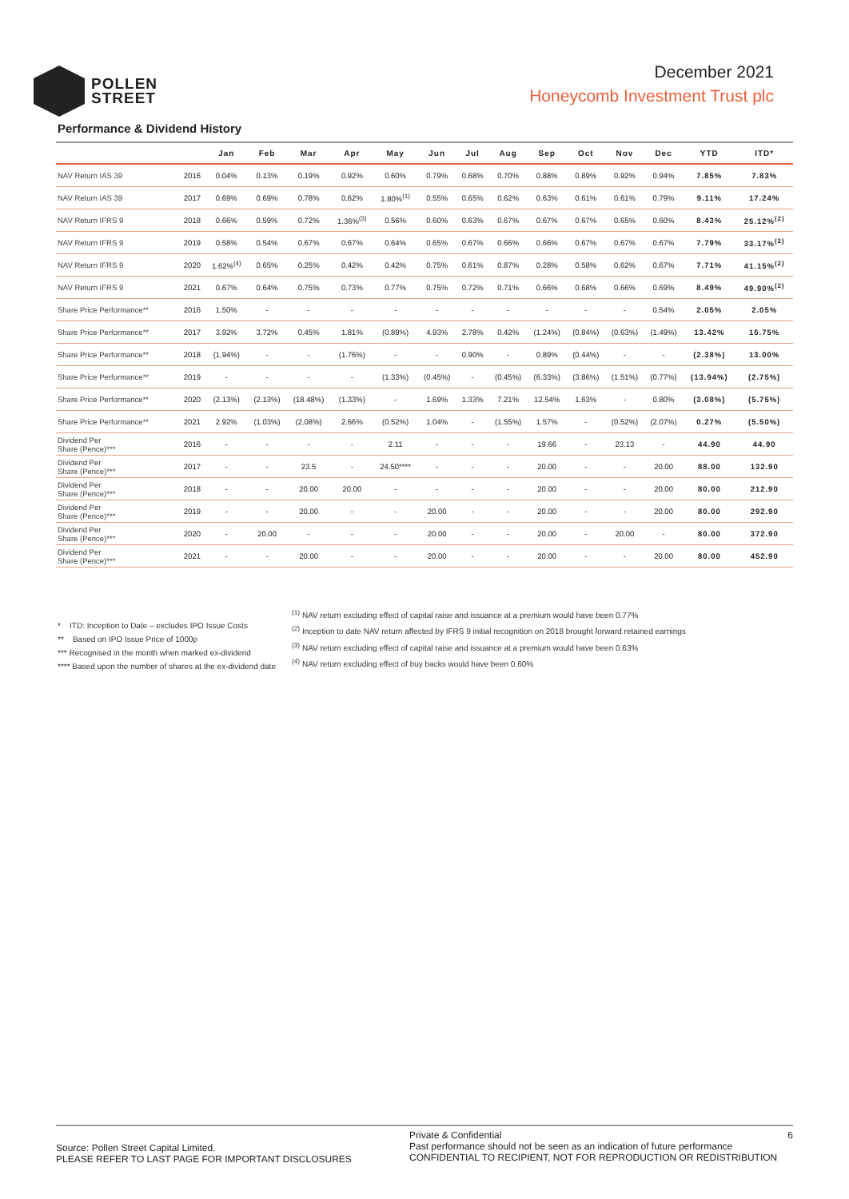POLLEN
STREET
December 2021
Honeycomb Investment Trust plc
Performance & Dividend History
| | | Jan | Feb | Mar | Apr | May | Jun | Jul | Aug | Sep | Oct | Nov | Dec | YTD | ITD* |
| --- | --- | --- | --- | --- | --- | --- | --- | --- | --- | --- | --- | --- | --- | --- | --- |
| NAV Return IAS 39 | 2016 | 0.04% | 0.13% | 0.19% | 0.92% | 0.60% | 0.79% | 0.68% | 0.70% | 0.88% | 0.89% | 0.92% | 0.94% | 7.85% | 7.83% |
| NAV Return IAS 39 | 2017 | 0.69% | 0.69% | 0.78% | 0.62% | 1.80%<sup>(1)</sup> | 0.55% | 0.65% | 0.62% | 0.63% | 0.61% | 0.61% | 0.79% | 9.11% | 17.24% |
| NAV Return IFRS 9 | 2018 | 0.66% | 0.59% | 0.72% | 1.36%<sup>(3)</sup> | 0.56% | 0.60% | 0.63% | 0.67% | 0.67% | 0.67% | 0.65% | 0.60% | 8.43% | 25.12%<sup>(2)</sup> |
| NAV Return IFRS 9 | 2019 | 0.58% | 0.54% | 0.67% | 0.67% | 0.64% | 0.65% | 0.67% | 0.66% | 0.66% | 0.67% | 0.67% | 0.67% | 7.79% | 33.17%<sup>(2)</sup> |
| NAV Return IFRS 9 | 2020 | 1.62%<sup>(4)</sup> | 0.65% | 0.25% | 0.42% | 0.42% | 0.75% | 0.61% | 0.87% | 0.28% | 0.58% | 0.62% | 0.67% | 7.71% | 41.15%<sup>(2)</sup> |
| NAV Return IFRS 9 | 2021 | 0.67% | 0.64% | 0.75% | 0.73% | 0.77% | 0.75% | 0.72% | 0.71% | 0.66% | 0.68% | 0.66% | 0.69% | 8.49% | 49.90%<sup>(2)</sup> |
| Share Price Performance** | 2016 | 1.50% | - | - | - | - | - | - | - | - | - | - | 0.54% | 2.05% | 2.05% |
| Share Price Performance** | 2017 | 3.92% | 3.72% | 0.45% | 1.81% | (0.89%) | 4.93% | 2.78% | 0.42% | (1.24%) | (0.84%) | (0.63%) | (1.49%) | 13.42% | 15.75% |
| Share Price Performance** | 2018 | (1.94%) | - | - | (1.76%) | - | - | 0.90% | - | 0.89% | (0.44%) | - | - | (2.38%) | 13.00% |
| Share Price Performance** | 2019 | - | - | - | - | (1.33%) | (0.45%) | - | (0.45%) | (6.33%) | (3.86%) | (1.51%) | (0.77%) | (13.94%) | (2.75%) |
| Share Price Performance** | 2020 | (2.13%) | (2.13%) | (18.48%) | (1.33%) | - | 1.69% | 1.33% | 7.21% | 12.54% | 1.63% | - | 0.80% | (3.08%) | (5.75%) |
| Share Price Performance** | 2021 | 2.92% | (1.03%) | (2.08%) | 2.66% | (0.52%) | 1.04% | - | (1.55%) | 1.57% | - | (0.52%) | (2.07%) | 0.27% | (5.50%) |
| Dividend Per Share (Pence)*** | 2016 | - | - | - | - | 2.11 | - | - | - | 19.66 | - | 23.13 | - | 44.90 | 44.90 |
| Dividend Per Share (Pence)*** | 2017 | - | - | 23.5 | - | 24.50**** | - | - | - | 20.00 | - | - | 20.00 | 88.00 | 132.90 |
| Dividend Per Share (Pence)*** | 2018 | - | - | 20.00 | 20.00 | - | - | - | - | 20.00 | - | - | 20.00 | 80.00 | 212.90 |
| Dividend Per Share (Pence)*** | 2019 | - | - | 20.00 | - | - | 20.00 | - | - | 20.00 | - | - | 20.00 | 80.00 | 292.90 |
| Dividend Per Share (Pence)*** | 2020 | - | 20.00 | - | - | - | 20.00 | - | - | 20.00 | - | 20.00 | - | 80.00 | 372.90 |
| Dividend Per Share (Pence)*** | 2021 | - | - | 20.00 | - | - | 20.00 | - | - | 20.00 | - | - | 20.00 | 80.00 | 452.90 |
* ITD: Inception to Date – excludes IPO Issue Costs
** Based on IPO Issue Price of 1000p
*** Recognised in the month when marked ex-dividend
**** Based upon the number of shares at the ex-dividend date
<sup>(1)</sup> NAV return excluding effect of capital raise and issuance at a premium would have been 0.77%
<sup>(2)</sup> Inception to date NAV return affected by IFRS 9 initial recognition on 2018 brought forward retained earnings
<sup>(3)</sup> NAV return excluding effect of capital raise and issuance at a premium would have been 0.63%
<sup>(4)</sup> NAV return excluding effect of buy backs would have been 0.60%
Source: Pollen Street Capital Limited.
PLEASE REFER TO LAST PAGE FOR IMPORTANT DISCLOSURES
Private & Confidential 6
Past performance should not be seen as an indication of future performance
CONFIDENTIAL TO RECIPIENT, NOT FOR REPRODUCTION OR REDISTRIBUTION